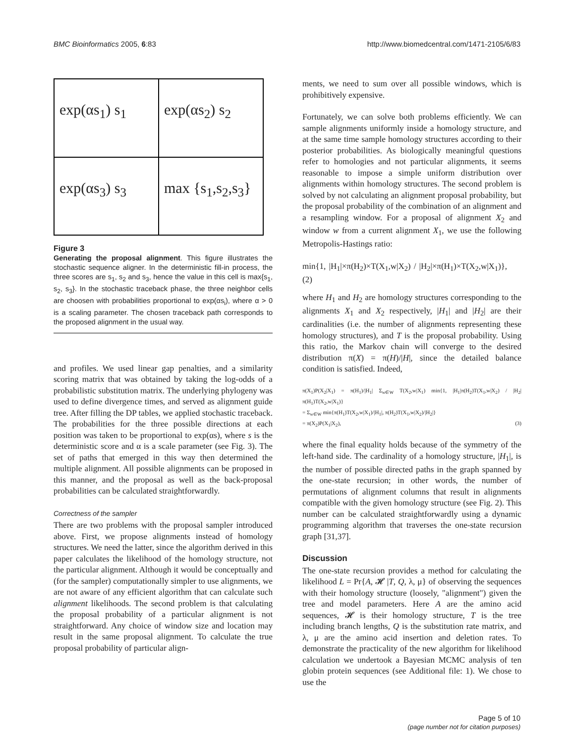BMC Bioinformatics 2005, 6:83 http://www.biomedcentral.com/1471-2105/6/83
exp(αs<sub>1</sub>) s<sub>1</sub>
exp(αs<sub>2</sub>) s<sub>2</sub>
exp(αs<sub>3</sub>) s<sub>3</sub>
max {s<sub>1</sub>,s<sub>2</sub>,s<sub>3</sub>}
Figure 3
Generating the proposal alignment. This figure illustrates the stochastic sequence aligner. In the deterministic fill-in process, the three scores are s<sub>1</sub>, s<sub>2</sub> and s<sub>3</sub>, hence the value in this cell is max{s<sub>1</sub>, s<sub>2</sub>, s<sub>3</sub>}. In the stochastic traceback phase, the three neighbor cells are choosen with probabilities proportional to exp(αs<sub>i</sub>), where α > 0 is a scaling parameter. The chosen traceback path corresponds to the proposed alignment in the usual way.
and profiles. We used linear gap penalties, and a similarity scoring matrix that was obtained by taking the log-odds of a probabilistic substitution matrix. The underlying phylogeny was used to define divergence times, and served as alignment guide tree. After filling the DP tables, we applied stochastic traceback. The probabilities for the three possible directions at each position was taken to be proportional to exp(αs), where s is the deterministic score and α is a scale parameter (see Fig. 3). The set of paths that emerged in this way then determined the multiple alignment. All possible alignments can be proposed in this manner, and the proposal as well as the back-proposal probabilities can be calculated straightforwardly.
Correctness of the sampler
There are two problems with the proposal sampler introduced above. First, we propose alignments instead of homology structures. We need the latter, since the algorithm derived in this paper calculates the likelihood of the homology structure, not the particular alignment. Although it would be conceptually and (for the sampler) computationally simpler to use alignments, we are not aware of any efficient algorithm that can calculate such alignment likelihoods. The second problem is that calculating the proposal probability of a particular alignment is not straightforward. Any choice of window size and location may result in the same proposal alignment. To calculate the true proposal probability of particular align-
ments, we need to sum over all possible windows, which is prohibitively expensive.
Fortunately, we can solve both problems efficiently. We can sample alignments uniformly inside a homology structure, and at the same time sample homology structures according to their posterior probabilities. As biologically meaningful questions refer to homologies and not particular alignments, it seems reasonable to impose a simple uniform distribution over alignments within homology structures. The second problem is solved by not calculating an alignment proposal probability, but the proposal probability of the combination of an alignment and a resampling window. For a proposal of alignment X<sub>2</sub> and window w from a current alignment X<sub>1</sub>, we use the following Metropolis-Hastings ratio:
min{1, |H<sub>1</sub>|×π(H<sub>2</sub>)×T(X<sub>1</sub>,w|X<sub>2</sub>) / |H<sub>2</sub>|×π(H<sub>1</sub>)×T(X<sub>2</sub>,w|X<sub>1</sub>)}, (2)
where H<sub>1</sub> and H<sub>2</sub> are homology structures corresponding to the alignments X<sub>1</sub> and X<sub>2</sub> respectively, |H<sub>1</sub>| and |H<sub>2</sub>| are their cardinalities (i.e. the number of alignments representing these homology structures), and T is the proposal probability. Using this ratio, the Markov chain will converge to the desired distribution π(X) = π(H)/|H|, since the detailed balance condition is satisfied. Indeed,
π(X<sub>1</sub>)P(X<sub>2</sub>|X<sub>1</sub>) = π(H<sub>1</sub>)/|H<sub>1</sub>| Σ<sub>w∈W</sub> T(X<sub>2</sub>,w|X<sub>1</sub>) min{1, |H<sub>1</sub>|π(H<sub>2</sub>)T(X<sub>1</sub>,w|X<sub>2</sub>) / |H<sub>2</sub>|π(H<sub>1</sub>)T(X<sub>2</sub>,w|X<sub>1</sub>)}
= Σ<sub>w∈W</sub> min{π(H<sub>1</sub>)T(X<sub>2</sub>,w|X<sub>1</sub>)/|H<sub>1</sub>|, π(H<sub>2</sub>)T(X<sub>1</sub>,w|X<sub>2</sub>)/|H<sub>2</sub>|}
= π(X<sub>2</sub>)P(X<sub>1</sub>|X<sub>2</sub>), (3)
where the final equality holds because of the symmetry of the left-hand side. The cardinality of a homology structure, |H<sub>1</sub>|, is the number of possible directed paths in the graph spanned by the one-state recursion; in other words, the number of permutations of alignment columns that result in alignments compatible with the given homology structure (see Fig. 2). This number can be calculated straightforwardly using a dynamic programming algorithm that traverses the one-state recursion graph [31,37].
Discussion
The one-state recursion provides a method for calculating the likelihood L = Pr{A, 𝓗 |T, Q, λ, μ} of observing the sequences with their homology structure (loosely, "alignment") given the tree and model parameters. Here A are the amino acid sequences, 𝓗 is their homology structure, T is the tree including branch lengths, Q is the substitution rate matrix, and λ, μ are the amino acid insertion and deletion rates. To demonstrate the practicality of the new algorithm for likelihood calculation we undertook a Bayesian MCMC analysis of ten globin protein sequences (see Additional file: 1). We chose to use the
Page 5 of 10
(page number not for citation purposes)